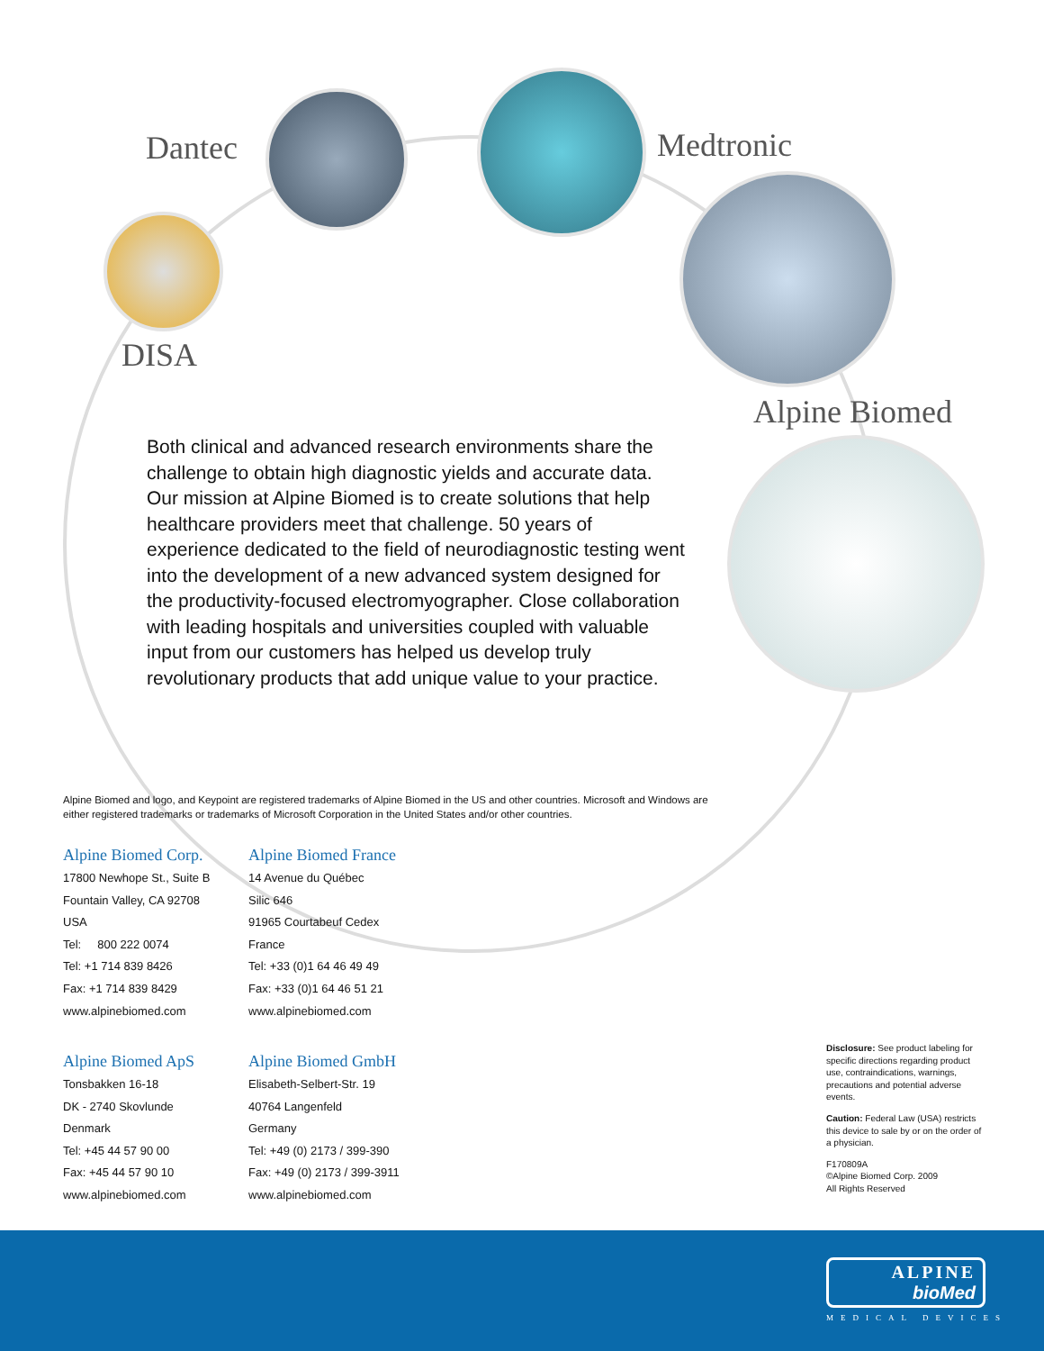Dantec Medtronic
DISA
Alpine Biomed
Both clinical and advanced research environments share the challenge to obtain high diagnostic yields and accurate data. Our mission at Alpine Biomed is to create solutions that help healthcare providers meet that challenge. 50 years of experience dedicated to the field of neurodiagnostic testing went into the development of a new advanced system designed for the productivity-focused electromyographer. Close collaboration with leading hospitals and universities coupled with valuable input from our customers has helped us develop truly revolutionary products that add unique value to your practice.
Alpine Biomed and logo, and Keypoint are registered trademarks of Alpine Biomed in the US and other countries. Microsoft and Windows are either registered trademarks or trademarks of Microsoft Corporation in the United States and/or other countries.
Alpine Biomed Corp.
17800 Newhope St., Suite B
Fountain Valley, CA 92708
USA
Tel: 800 222 0074
Tel: +1 714 839 8426
Fax: +1 714 839 8429
www.alpinebiomed.com
Alpine Biomed France
14 Avenue du Québec
Silic 646
91965 Courtabeuf Cedex
France
Tel: +33 (0)1 64 46 49 49
Fax: +33 (0)1 64 46 51 21
www.alpinebiomed.com
Alpine Biomed ApS
Tonsbakken 16-18
DK - 2740 Skovlunde
Denmark
Tel: +45 44 57 90 00
Fax: +45 44 57 90 10
www.alpinebiomed.com
Alpine Biomed GmbH
Elisabeth-Selbert-Str. 19
40764 Langenfeld
Germany
Tel: +49 (0) 2173 / 399-390
Fax: +49 (0) 2173 / 399-3911
www.alpinebiomed.com
Disclosure: See product labeling for specific directions regarding product use, contraindications, warnings, precautions and potential adverse events.
Caution: Federal Law (USA) restricts this device to sale by or on the order of a physician.
F170809A
©Alpine Biomed Corp. 2009
All Rights Reserved
ALPINE
bioMed
MEDICAL DEVICES